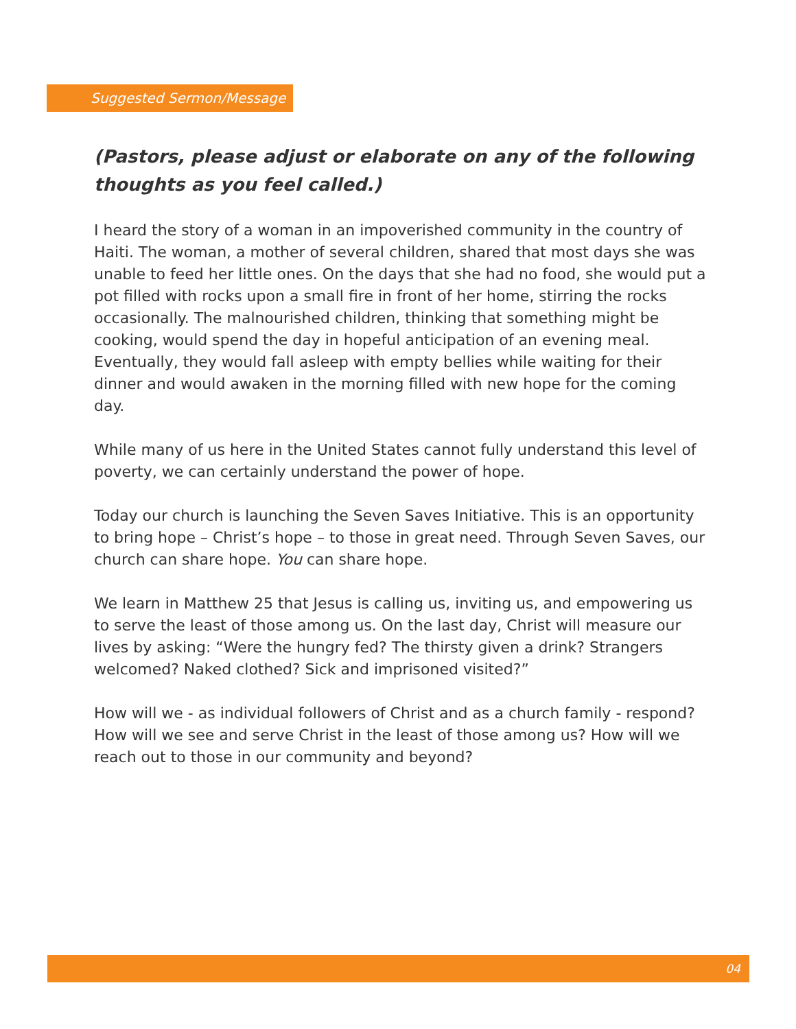Suggested Sermon/Message
(Pastors, please adjust or elaborate on any of the following thoughts as you feel called.)
I heard the story of a woman in an impoverished community in the country of Haiti. The woman, a mother of several children, shared that most days she was unable to feed her little ones. On the days that she had no food, she would put a pot filled with rocks upon a small fire in front of her home, stirring the rocks occasionally. The malnourished children, thinking that something might be cooking, would spend the day in hopeful anticipation of an evening meal. Eventually, they would fall asleep with empty bellies while waiting for their dinner and would awaken in the morning filled with new hope for the coming day.
While many of us here in the United States cannot fully understand this level of poverty, we can certainly understand the power of hope.
Today our church is launching the Seven Saves Initiative. This is an opportunity to bring hope – Christ’s hope – to those in great need. Through Seven Saves, our church can share hope. You can share hope.
We learn in Matthew 25 that Jesus is calling us, inviting us, and empowering us to serve the least of those among us. On the last day, Christ will measure our lives by asking: “Were the hungry fed? The thirsty given a drink? Strangers welcomed? Naked clothed? Sick and imprisoned visited?”
How will we - as individual followers of Christ and as a church family - respond? How will we see and serve Christ in the least of those among us? How will we reach out to those in our community and beyond?
04